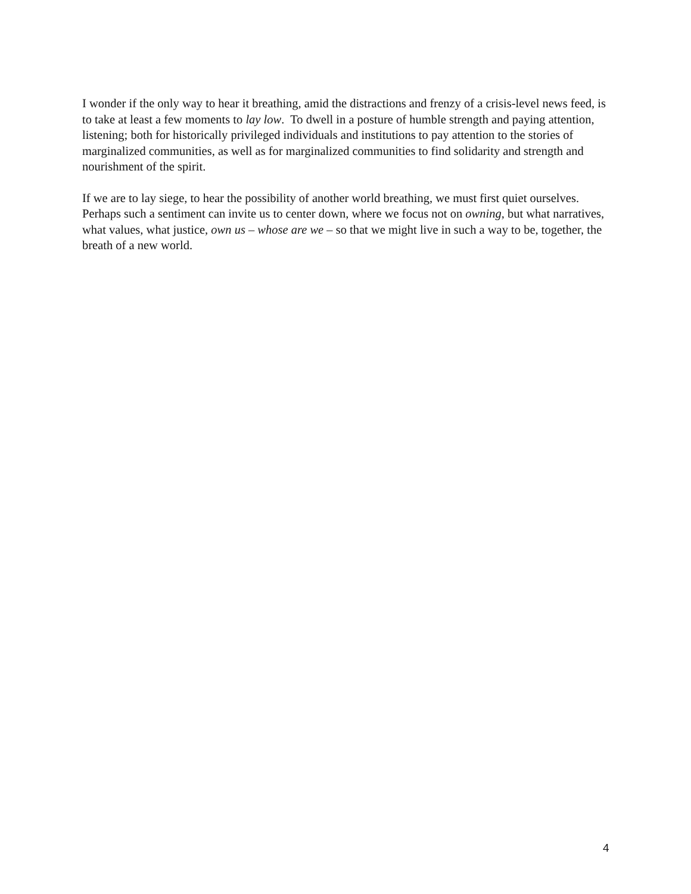I wonder if the only way to hear it breathing, amid the distractions and frenzy of a crisis-level news feed, is to take at least a few moments to lay low. To dwell in a posture of humble strength and paying attention, listening; both for historically privileged individuals and institutions to pay attention to the stories of marginalized communities, as well as for marginalized communities to find solidarity and strength and nourishment of the spirit.
If we are to lay siege, to hear the possibility of another world breathing, we must first quiet ourselves. Perhaps such a sentiment can invite us to center down, where we focus not on owning, but what narratives, what values, what justice, own us – whose are we – so that we might live in such a way to be, together, the breath of a new world.
4